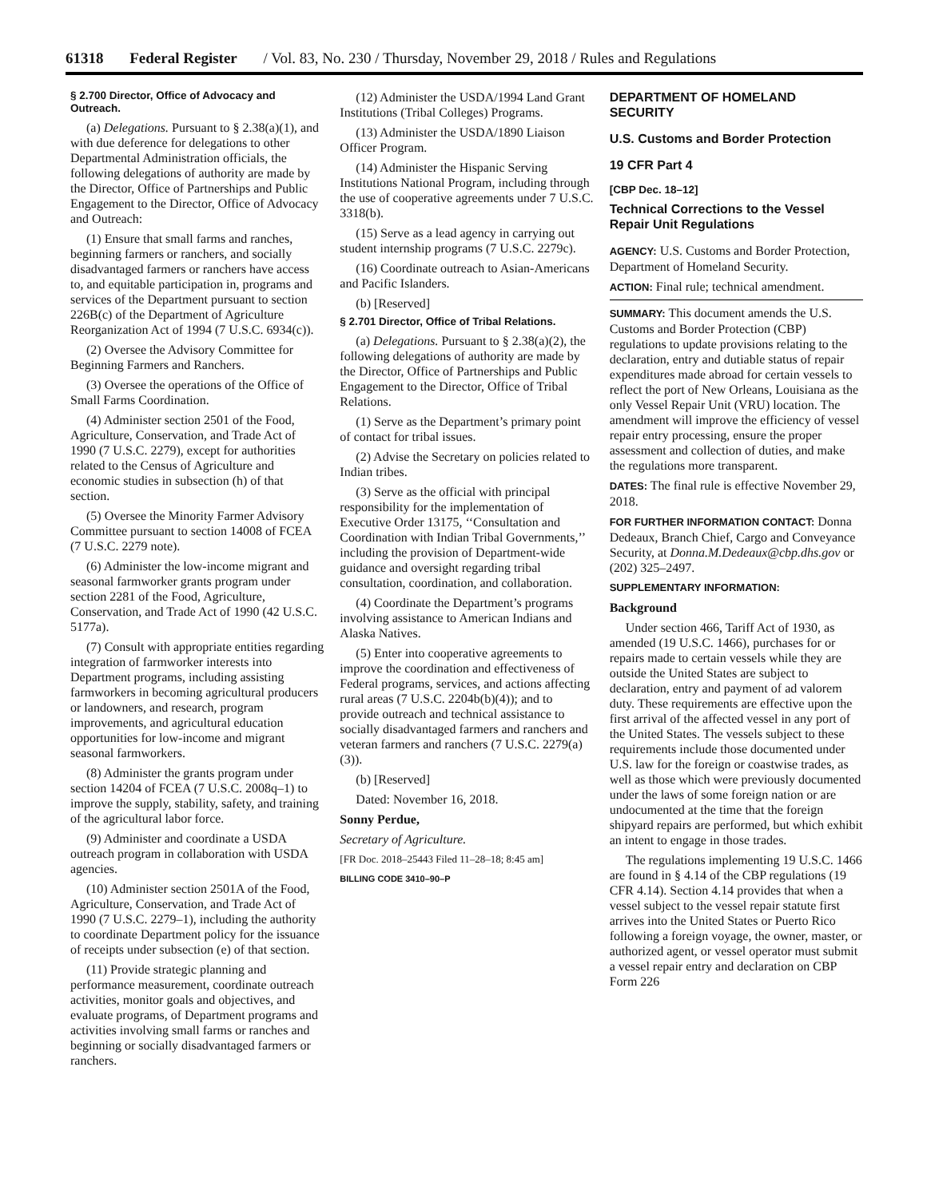61318 Federal Register / Vol. 83, No. 230 / Thursday, November 29, 2018 / Rules and Regulations
§ 2.700 Director, Office of Advocacy and Outreach.
(a) Delegations. Pursuant to § 2.38(a)(1), and with due deference for delegations to other Departmental Administration officials, the following delegations of authority are made by the Director, Office of Partnerships and Public Engagement to the Director, Office of Advocacy and Outreach:
(1) Ensure that small farms and ranches, beginning farmers or ranchers, and socially disadvantaged farmers or ranchers have access to, and equitable participation in, programs and services of the Department pursuant to section 226B(c) of the Department of Agriculture Reorganization Act of 1994 (7 U.S.C. 6934(c)).
(2) Oversee the Advisory Committee for Beginning Farmers and Ranchers.
(3) Oversee the operations of the Office of Small Farms Coordination.
(4) Administer section 2501 of the Food, Agriculture, Conservation, and Trade Act of 1990 (7 U.S.C. 2279), except for authorities related to the Census of Agriculture and economic studies in subsection (h) of that section.
(5) Oversee the Minority Farmer Advisory Committee pursuant to section 14008 of FCEA (7 U.S.C. 2279 note).
(6) Administer the low-income migrant and seasonal farmworker grants program under section 2281 of the Food, Agriculture, Conservation, and Trade Act of 1990 (42 U.S.C. 5177a).
(7) Consult with appropriate entities regarding integration of farmworker interests into Department programs, including assisting farmworkers in becoming agricultural producers or landowners, and research, program improvements, and agricultural education opportunities for low-income and migrant seasonal farmworkers.
(8) Administer the grants program under section 14204 of FCEA (7 U.S.C. 2008q–1) to improve the supply, stability, safety, and training of the agricultural labor force.
(9) Administer and coordinate a USDA outreach program in collaboration with USDA agencies.
(10) Administer section 2501A of the Food, Agriculture, Conservation, and Trade Act of 1990 (7 U.S.C. 2279–1), including the authority to coordinate Department policy for the issuance of receipts under subsection (e) of that section.
(11) Provide strategic planning and performance measurement, coordinate outreach activities, monitor goals and objectives, and evaluate programs, of Department programs and activities involving small farms or ranches and beginning or socially disadvantaged farmers or ranchers.
(12) Administer the USDA/1994 Land Grant Institutions (Tribal Colleges) Programs.
(13) Administer the USDA/1890 Liaison Officer Program.
(14) Administer the Hispanic Serving Institutions National Program, including through the use of cooperative agreements under 7 U.S.C. 3318(b).
(15) Serve as a lead agency in carrying out student internship programs (7 U.S.C. 2279c).
(16) Coordinate outreach to Asian-Americans and Pacific Islanders.
(b) [Reserved]
§ 2.701 Director, Office of Tribal Relations.
(a) Delegations. Pursuant to § 2.38(a)(2), the following delegations of authority are made by the Director, Office of Partnerships and Public Engagement to the Director, Office of Tribal Relations.
(1) Serve as the Department’s primary point of contact for tribal issues.
(2) Advise the Secretary on policies related to Indian tribes.
(3) Serve as the official with principal responsibility for the implementation of Executive Order 13175, ‘‘Consultation and Coordination with Indian Tribal Governments,’’ including the provision of Department-wide guidance and oversight regarding tribal consultation, coordination, and collaboration.
(4) Coordinate the Department’s programs involving assistance to American Indians and Alaska Natives.
(5) Enter into cooperative agreements to improve the coordination and effectiveness of Federal programs, services, and actions affecting rural areas (7 U.S.C. 2204b(b)(4)); and to provide outreach and technical assistance to socially disadvantaged farmers and ranchers and veteran farmers and ranchers (7 U.S.C. 2279(a)(3)).
(b) [Reserved]
Dated: November 16, 2018.
Sonny Perdue,
Secretary of Agriculture.
[FR Doc. 2018–25443 Filed 11–28–18; 8:45 am]
BILLING CODE 3410–90–P
DEPARTMENT OF HOMELAND SECURITY
U.S. Customs and Border Protection
19 CFR Part 4
[CBP Dec. 18–12]
Technical Corrections to the Vessel Repair Unit Regulations
AGENCY: U.S. Customs and Border Protection, Department of Homeland Security.
ACTION: Final rule; technical amendment.
SUMMARY: This document amends the U.S. Customs and Border Protection (CBP) regulations to update provisions relating to the declaration, entry and dutiable status of repair expenditures made abroad for certain vessels to reflect the port of New Orleans, Louisiana as the only Vessel Repair Unit (VRU) location. The amendment will improve the efficiency of vessel repair entry processing, ensure the proper assessment and collection of duties, and make the regulations more transparent.
DATES: The final rule is effective November 29, 2018.
FOR FURTHER INFORMATION CONTACT: Donna Dedeaux, Branch Chief, Cargo and Conveyance Security, at Donna.M.Dedeaux@cbp.dhs.gov or (202) 325–2497.
SUPPLEMENTARY INFORMATION:
Background
Under section 466, Tariff Act of 1930, as amended (19 U.S.C. 1466), purchases for or repairs made to certain vessels while they are outside the United States are subject to declaration, entry and payment of ad valorem duty. These requirements are effective upon the first arrival of the affected vessel in any port of the United States. The vessels subject to these requirements include those documented under U.S. law for the foreign or coastwise trades, as well as those which were previously documented under the laws of some foreign nation or are undocumented at the time that the foreign shipyard repairs are performed, but which exhibit an intent to engage in those trades.
The regulations implementing 19 U.S.C. 1466 are found in § 4.14 of the CBP regulations (19 CFR 4.14). Section 4.14 provides that when a vessel subject to the vessel repair statute first arrives into the United States or Puerto Rico following a foreign voyage, the owner, master, or authorized agent, or vessel operator must submit a vessel repair entry and declaration on CBP Form 226